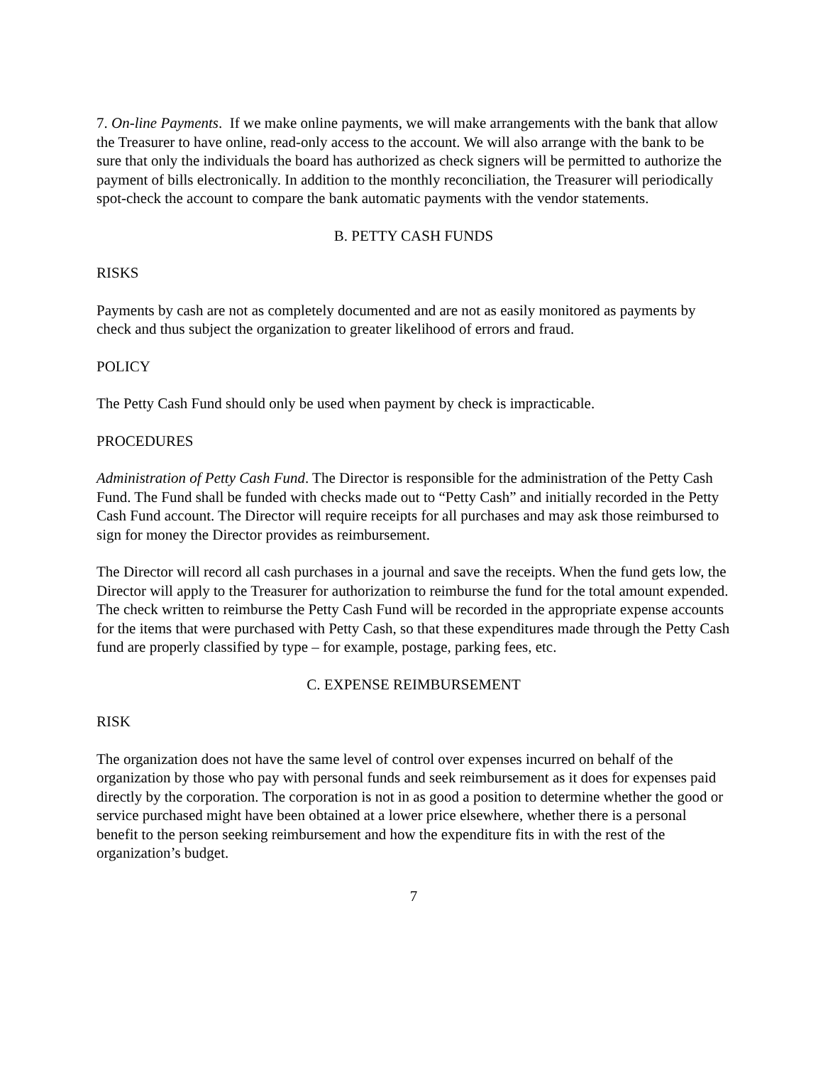7. On-line Payments. If we make online payments, we will make arrangements with the bank that allow the Treasurer to have online, read-only access to the account. We will also arrange with the bank to be sure that only the individuals the board has authorized as check signers will be permitted to authorize the payment of bills electronically. In addition to the monthly reconciliation, the Treasurer will periodically spot-check the account to compare the bank automatic payments with the vendor statements.
B. PETTY CASH FUNDS
RISKS
Payments by cash are not as completely documented and are not as easily monitored as payments by check and thus subject the organization to greater likelihood of errors and fraud.
POLICY
The Petty Cash Fund should only be used when payment by check is impracticable.
PROCEDURES
Administration of Petty Cash Fund. The Director is responsible for the administration of the Petty Cash Fund. The Fund shall be funded with checks made out to “Petty Cash” and initially recorded in the Petty Cash Fund account. The Director will require receipts for all purchases and may ask those reimbursed to sign for money the Director provides as reimbursement.
The Director will record all cash purchases in a journal and save the receipts. When the fund gets low, the Director will apply to the Treasurer for authorization to reimburse the fund for the total amount expended. The check written to reimburse the Petty Cash Fund will be recorded in the appropriate expense accounts for the items that were purchased with Petty Cash, so that these expenditures made through the Petty Cash fund are properly classified by type – for example, postage, parking fees, etc.
C. EXPENSE REIMBURSEMENT
RISK
The organization does not have the same level of control over expenses incurred on behalf of the organization by those who pay with personal funds and seek reimbursement as it does for expenses paid directly by the corporation. The corporation is not in as good a position to determine whether the good or service purchased might have been obtained at a lower price elsewhere, whether there is a personal benefit to the person seeking reimbursement and how the expenditure fits in with the rest of the organization’s budget.
7